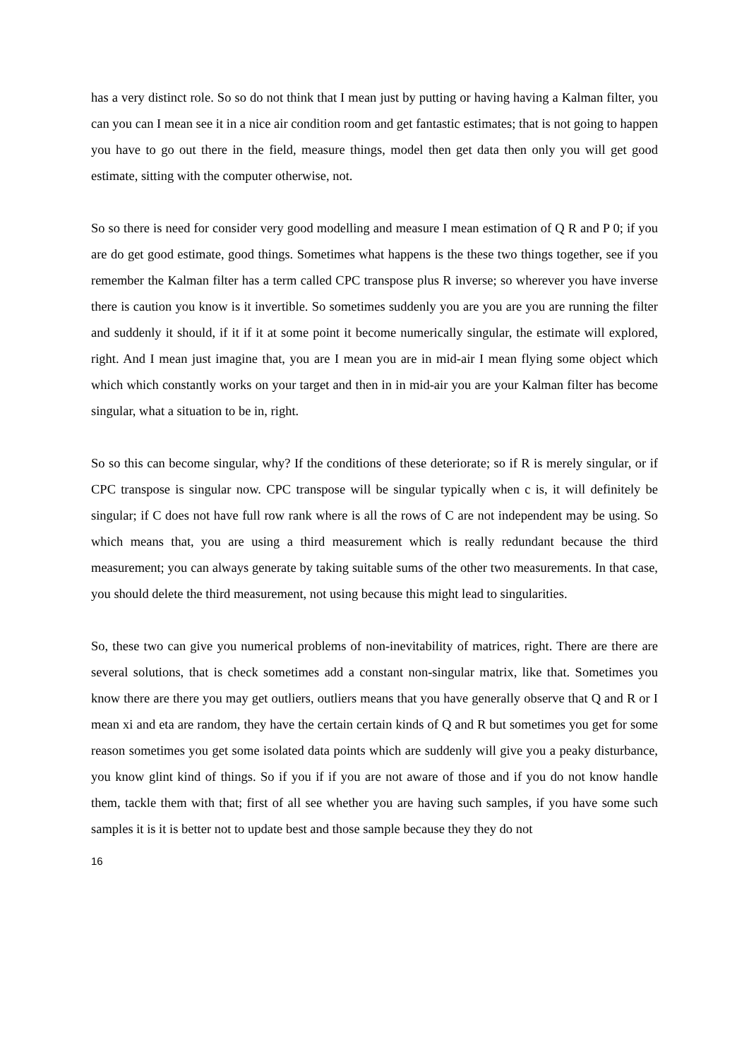has a very distinct role. So so do not think that I mean just by putting or having having a Kalman filter, you can you can I mean see it in a nice air condition room and get fantastic estimates; that is not going to happen you have to go out there in the field, measure things, model then get data then only you will get good estimate, sitting with the computer otherwise, not.
So so there is need for consider very good modelling and measure I mean estimation of Q R and P 0; if you are do get good estimate, good things. Sometimes what happens is the these two things together, see if you remember the Kalman filter has a term called CPC transpose plus R inverse; so wherever you have inverse there is caution you know is it invertible. So sometimes suddenly you are you are you are running the filter and suddenly it should, if it if it at some point it become numerically singular, the estimate will explored, right. And I mean just imagine that, you are I mean you are in mid-air I mean flying some object which which which constantly works on your target and then in in mid-air you are your Kalman filter has become singular, what a situation to be in, right.
So so this can become singular, why? If the conditions of these deteriorate; so if R is merely singular, or if CPC transpose is singular now. CPC transpose will be singular typically when c is, it will definitely be singular; if C does not have full row rank where is all the rows of C are not independent may be using. So which means that, you are using a third measurement which is really redundant because the third measurement; you can always generate by taking suitable sums of the other two measurements. In that case, you should delete the third measurement, not using because this might lead to singularities.
So, these two can give you numerical problems of non-inevitability of matrices, right. There are there are several solutions, that is check sometimes add a constant non-singular matrix, like that. Sometimes you know there are there you may get outliers, outliers means that you have generally observe that Q and R or I mean xi and eta are random, they have the certain certain kinds of Q and R but sometimes you get for some reason sometimes you get some isolated data points which are suddenly will give you a peaky disturbance, you know glint kind of things. So if you if if you are not aware of those and if you do not know handle them, tackle them with that; first of all see whether you are having such samples, if you have some such samples it is it is better not to update best and those sample because they they do not
16